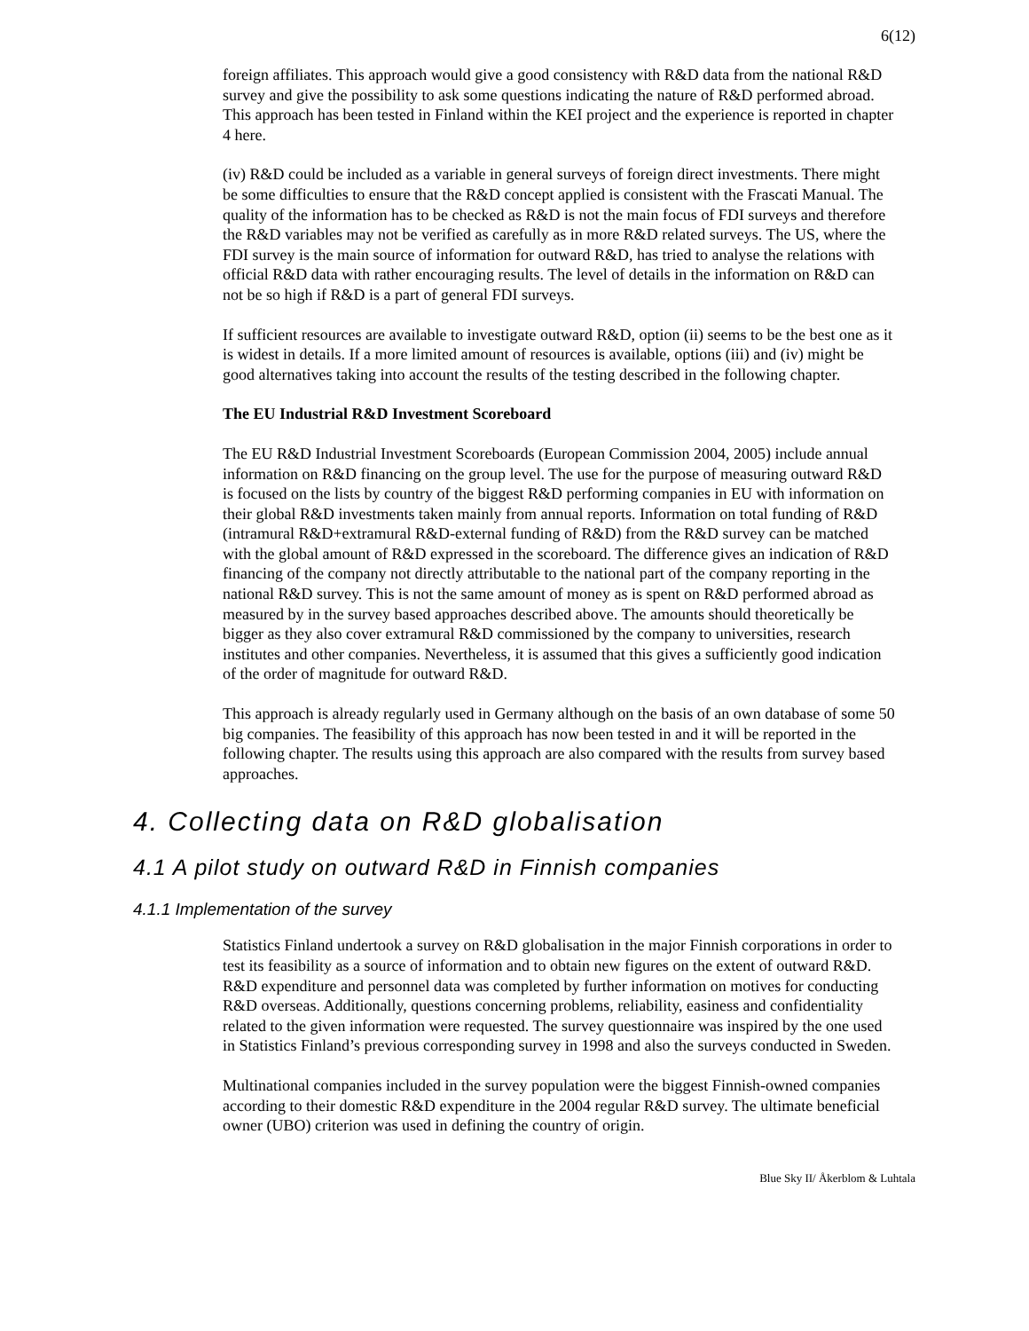6(12)
foreign affiliates. This approach would give a good consistency with R&D data from the national R&D survey and give the possibility to ask some questions indicating the nature of R&D performed abroad. This approach has been tested in Finland within the KEI project and the experience is reported in chapter 4 here.
(iv) R&D could be included as a variable in general surveys of foreign direct investments. There might be some difficulties to ensure that the R&D concept applied is consistent with the Frascati Manual. The quality of the information has to be checked as R&D is not the main focus of FDI surveys and therefore the R&D variables may not be verified as carefully as in more R&D related surveys. The US, where the FDI survey is the main source of information for outward R&D, has tried to analyse the relations with official R&D data with rather encouraging results. The level of details in the information on R&D can not be so high if R&D is a part of general FDI surveys.
If sufficient resources are available to investigate outward R&D, option (ii) seems to be the best one as it is widest in details. If a more limited amount of resources is available, options (iii) and (iv) might be good alternatives taking into account the results of the testing described in the following chapter.
The EU Industrial R&D Investment Scoreboard
The EU R&D Industrial Investment Scoreboards (European Commission 2004, 2005) include annual information on R&D financing on the group level. The use for the purpose of measuring outward R&D is focused on the lists by country of the biggest R&D performing companies in EU with information on their global R&D investments taken mainly from annual reports. Information on total funding of R&D (intramural R&D+extramural R&D-external funding of R&D) from the R&D survey can be matched with the global amount of R&D expressed in the scoreboard. The difference gives an indication of R&D financing of the company not directly attributable to the national part of the company reporting in the national R&D survey. This is not the same amount of money as is spent on R&D performed abroad as measured by in the survey based approaches described above. The amounts should theoretically be bigger as they also cover extramural R&D commissioned by the company to universities, research institutes and other companies. Nevertheless, it is assumed that this gives a sufficiently good indication of the order of magnitude for outward R&D.
This approach is already regularly used in Germany although on the basis of an own database of some 50 big companies. The feasibility of this approach has now been tested in and it will be reported in the following chapter. The results using this approach are also compared with the results from survey based approaches.
4. Collecting data on R&D globalisation
4.1 A pilot study on outward R&D in Finnish companies
4.1.1 Implementation of the survey
Statistics Finland undertook a survey on R&D globalisation in the major Finnish corporations in order to test its feasibility as a source of information and to obtain new figures on the extent of outward R&D. R&D expenditure and personnel data was completed by further information on motives for conducting R&D overseas. Additionally, questions concerning problems, reliability, easiness and confidentiality related to the given information were requested. The survey questionnaire was inspired by the one used in Statistics Finland’s previous corresponding survey in 1998 and also the surveys conducted in Sweden.
Multinational companies included in the survey population were the biggest Finnish-owned companies according to their domestic R&D expenditure in the 2004 regular R&D survey. The ultimate beneficial owner (UBO) criterion was used in defining the country of origin.
Blue Sky II/ Åkerblom & Luhtala